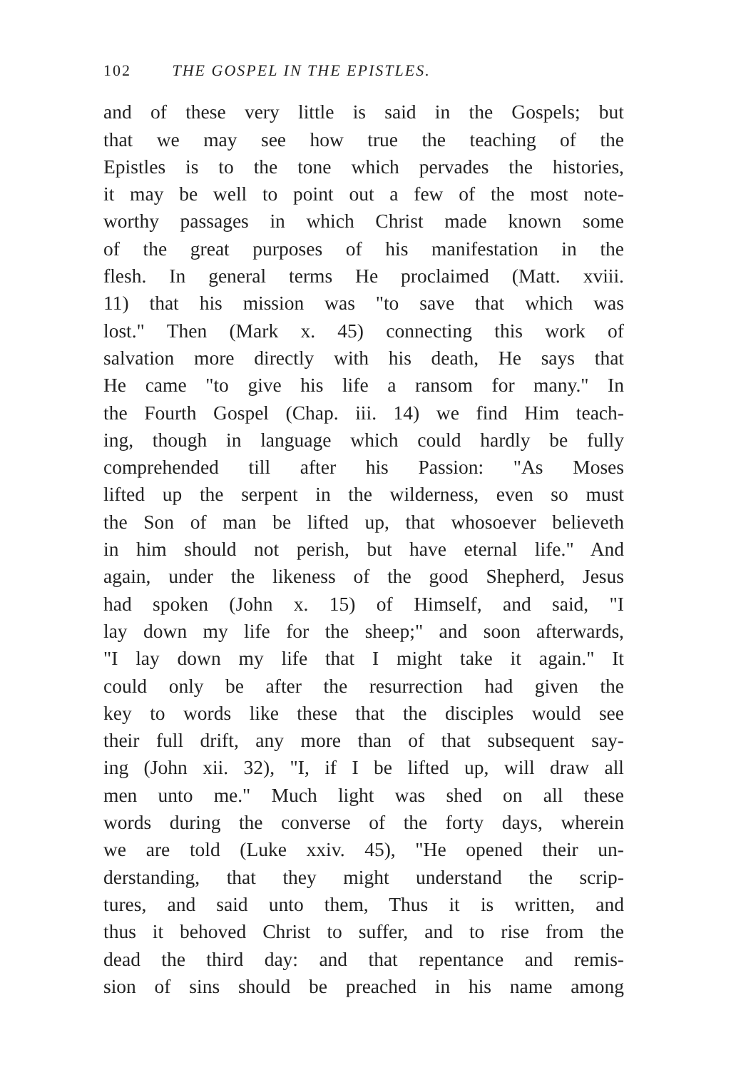102 THE GOSPEL IN THE EPISTLES.
and of these very little is said in the Gospels; but
that we may see how true the teaching of the
Epistles is to the tone which pervades the histories,
it may be well to point out a few of the most note-
worthy passages in which Christ made known some
of the great purposes of his manifestation in the
flesh. In general terms He proclaimed (Matt. xviii.
11) that his mission was "to save that which was
lost." Then (Mark x. 45) connecting this work of
salvation more directly with his death, He says that
He came "to give his life a ransom for many." In
the Fourth Gospel (Chap. iii. 14) we find Him teach-
ing, though in language which could hardly be fully
comprehended till after his Passion: "As Moses
lifted up the serpent in the wilderness, even so must
the Son of man be lifted up, that whosoever believeth
in him should not perish, but have eternal life." And
again, under the likeness of the good Shepherd, Jesus
had spoken (John x. 15) of Himself, and said, "I
lay down my life for the sheep;" and soon afterwards,
"I lay down my life that I might take it again." It
could only be after the resurrection had given the
key to words like these that the disciples would see
their full drift, any more than of that subsequent say-
ing (John xii. 32), "I, if I be lifted up, will draw all
men unto me." Much light was shed on all these
words during the converse of the forty days, wherein
we are told (Luke xxiv. 45), "He opened their un-
derstanding, that they might understand the scrip-
tures, and said unto them, Thus it is written, and
thus it behoved Christ to suffer, and to rise from the
dead the third day: and that repentance and remis-
sion of sins should be preached in his name among